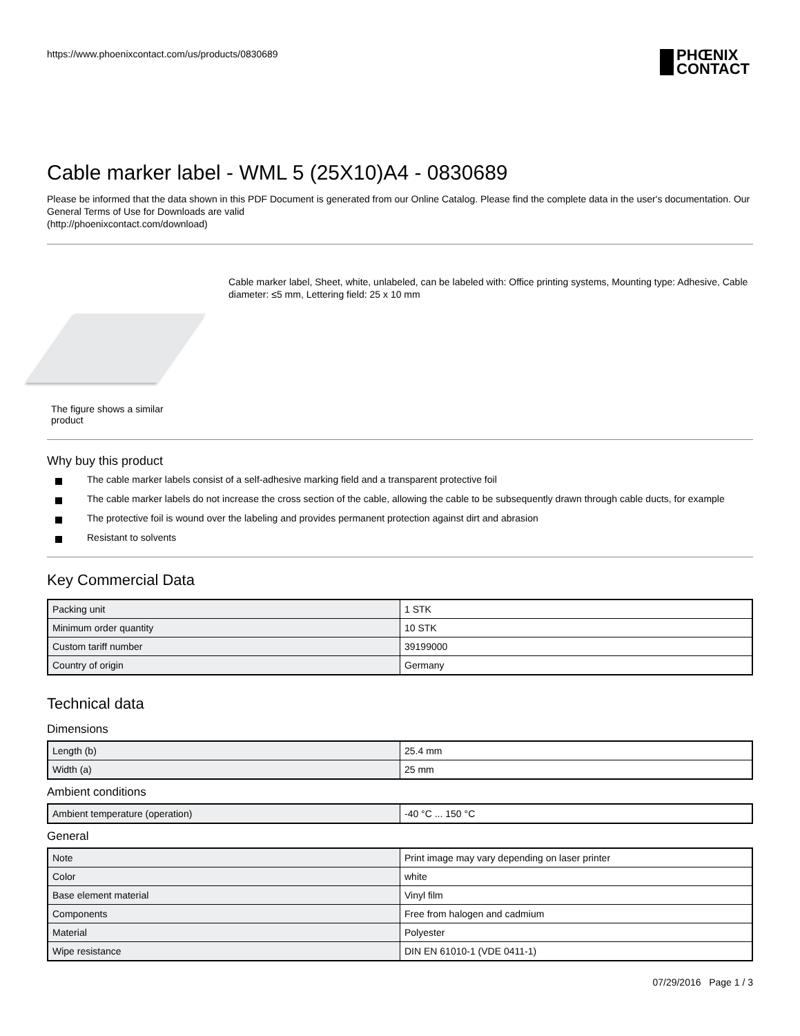https://www.phoenixcontact.com/us/products/0830689
PHŒNIX
CONTACT
Cable marker label - WML 5 (25X10)A4 - 0830689
Please be informed that the data shown in this PDF Document is generated from our Online Catalog. Please find the complete data in the user's documentation. Our General Terms of Use for Downloads are valid
(http://phoenixcontact.com/download)
The figure shows a similar product
Cable marker label, Sheet, white, unlabeled, can be labeled with: Office printing systems, Mounting type: Adhesive, Cable diameter: ≤5 mm, Lettering field: 25 x 10 mm
Why buy this product
The cable marker labels consist of a self-adhesive marking field and a transparent protective foil
The cable marker labels do not increase the cross section of the cable, allowing the cable to be subsequently drawn through cable ducts, for example
The protective foil is wound over the labeling and provides permanent protection against dirt and abrasion
Resistant to solvents
Key Commercial Data
| Packing unit | 1 STK |
| Minimum order quantity | 10 STK |
| Custom tariff number | 39199000 |
| Country of origin | Germany |
Technical data
Dimensions
| Length (b) | 25.4 mm |
| Width (a) | 25 mm |
Ambient conditions
| Ambient temperature (operation) | -40 °C ... 150 °C |
General
| Note | Print image may vary depending on laser printer |
| Color | white |
| Base element material | Vinyl film |
| Components | Free from halogen and cadmium |
| Material | Polyester |
| Wipe resistance | DIN EN 61010-1 (VDE 0411-1) |
07/29/2016 Page 1 / 3